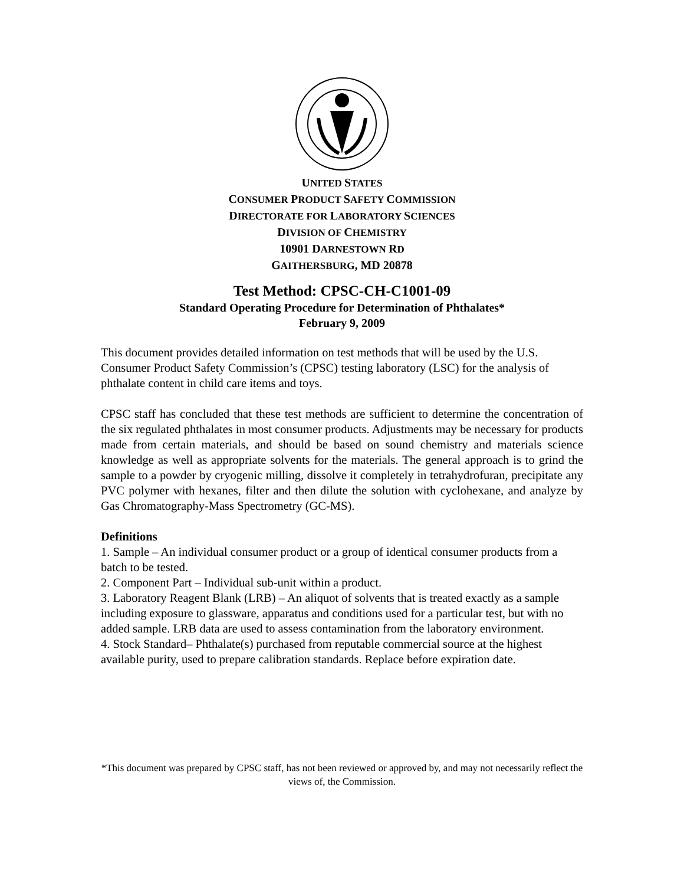UNITED STATES
CONSUMER PRODUCT SAFETY COMMISSION
DIRECTORATE FOR LABORATORY SCIENCES
DIVISION OF CHEMISTRY
10901 DARNESTOWN RD
GAITHERSBURG, MD 20878
Test Method: CPSC-CH-C1001-09
Standard Operating Procedure for Determination of Phthalates*
February 9, 2009
This document provides detailed information on test methods that will be used by the U.S. Consumer Product Safety Commission’s (CPSC) testing laboratory (LSC) for the analysis of phthalate content in child care items and toys.
CPSC staff has concluded that these test methods are sufficient to determine the concentration of the six regulated phthalates in most consumer products. Adjustments may be necessary for products made from certain materials, and should be based on sound chemistry and materials science knowledge as well as appropriate solvents for the materials. The general approach is to grind the sample to a powder by cryogenic milling, dissolve it completely in tetrahydrofuran, precipitate any PVC polymer with hexanes, filter and then dilute the solution with cyclohexane, and analyze by Gas Chromatography-Mass Spectrometry (GC-MS).
Definitions
1. Sample – An individual consumer product or a group of identical consumer products from a batch to be tested.
2. Component Part – Individual sub-unit within a product.
3. Laboratory Reagent Blank (LRB) – An aliquot of solvents that is treated exactly as a sample including exposure to glassware, apparatus and conditions used for a particular test, but with no added sample. LRB data are used to assess contamination from the laboratory environment.
4. Stock Standard– Phthalate(s) purchased from reputable commercial source at the highest available purity, used to prepare calibration standards. Replace before expiration date.
*This document was prepared by CPSC staff, has not been reviewed or approved by, and may not necessarily reflect the views of, the Commission.